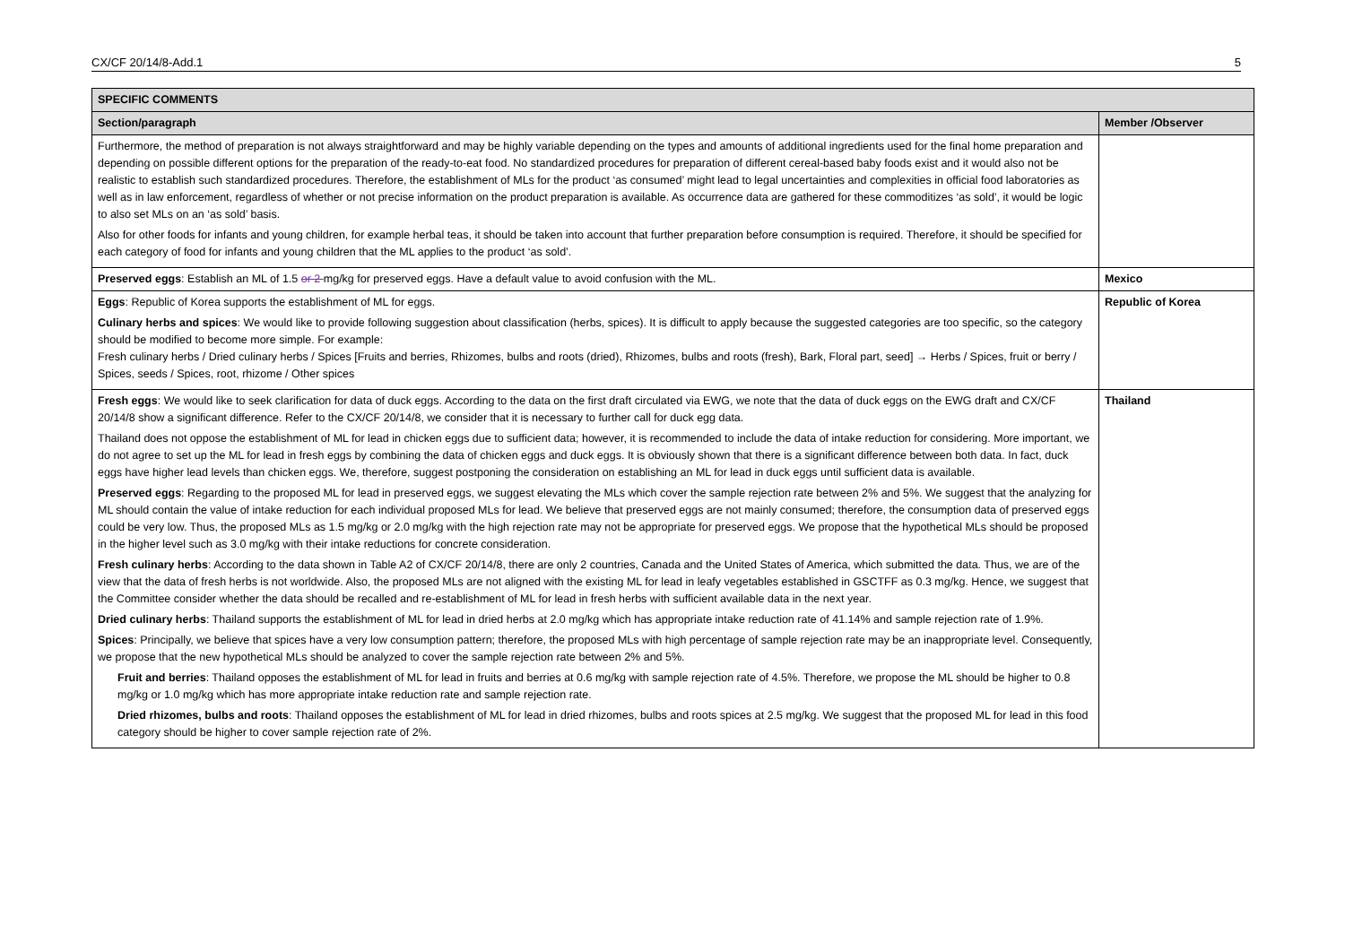CX/CF 20/14/8-Add.1 5
| SPECIFIC COMMENTS | |
| --- | --- |
| Section/paragraph | Member /Observer |
| Furthermore, the method of preparation is not always straightforward and may be highly variable depending on the types and amounts of additional ingredients used for the final home preparation and depending on possible different options for the preparation of the ready-to-eat food. No standardized procedures for preparation of different cereal-based baby foods exist and it would also not be realistic to establish such standardized procedures. Therefore, the establishment of MLs for the product ‘as consumed’ might lead to legal uncertainties and complexities in official food laboratories as well as in law enforcement, regardless of whether or not precise information on the product preparation is available. As occurrence data are gathered for these commoditizes ‘as sold’, it would be logic to also set MLs on an ‘as sold’ basis. Also for other foods for infants and young children, for example herbal teas, it should be taken into account that further preparation before consumption is required. Therefore, it should be specified for each category of food for infants and young children that the ML applies to the product ‘as sold’. | |
| Preserved eggs : Establish an ML of 1.5 or 2 mg/kg for preserved eggs. Have a default value to avoid confusion with the ML. | Mexico |
| Eggs : Republic of Korea supports the establishment of ML for eggs. Culinary herbs and spices : We would like to provide following suggestion about classification (herbs, spices). It is difficult to apply because the suggested categories are too specific, so the category should be modified to become more simple. For example: Fresh culinary herbs / Dried culinary herbs / Spices [Fruits and berries, Rhizomes, bulbs and roots (dried), Rhizomes, bulbs and roots (fresh), Bark, Floral part, seed] → Herbs / Spices, fruit or berry / Spices, seeds / Spices, root, rhizome / Other spices | Republic of Korea |
| Fresh eggs : We would like to seek clarification for data of duck eggs. According to the data on the first draft circulated via EWG, we note that the data of duck eggs on the EWG draft and CX/CF 20/14/8 show a significant difference. Refer to the CX/CF 20/14/8, we consider that it is necessary to further call for duck egg data. Thailand does not oppose the establishment of ML for lead in chicken eggs due to sufficient data; however, it is recommended to include the data of intake reduction for considering. More important, we do not agree to set up the ML for lead in fresh eggs by combining the data of chicken eggs and duck eggs. It is obviously shown that there is a significant difference between both data. In fact, duck eggs have higher lead levels than chicken eggs. We, therefore, suggest postponing the consideration on establishing an ML for lead in duck eggs until sufficient data is available. Preserved eggs : Regarding to the proposed ML for lead in preserved eggs, we suggest elevating the MLs which cover the sample rejection rate between 2% and 5%. We suggest that the analyzing for ML should contain the value of intake reduction for each individual proposed MLs for lead. We believe that preserved eggs are not mainly consumed; therefore, the consumption data of preserved eggs could be very low. Thus, the proposed MLs as 1.5 mg/kg or 2.0 mg/kg with the high rejection rate may not be appropriate for preserved eggs. We propose that the hypothetical MLs should be proposed in the higher level such as 3.0 mg/kg with their intake reductions for concrete consideration. Fresh culinary herbs : According to the data shown in Table A2 of CX/CF 20/14/8, there are only 2 countries, Canada and the United States of America, which submitted the data. Thus, we are of the view that the data of fresh herbs is not worldwide. Also, the proposed MLs are not aligned with the existing ML for lead in leafy vegetables established in GSCTFF as 0.3 mg/kg. Hence, we suggest that the Committee consider whether the data should be recalled and re-establishment of ML for lead in fresh herbs with sufficient available data in the next year. Dried culinary herbs : Thailand supports the establishment of ML for lead in dried herbs at 2.0 mg/kg which has appropriate intake reduction rate of 41.14% and sample rejection rate of 1.9%. Spices : Principally, we believe that spices have a very low consumption pattern; therefore, the proposed MLs with high percentage of sample rejection rate may be an inappropriate level. Consequently, we propose that the new hypothetical MLs should be analyzed to cover the sample rejection rate between 2% and 5%. Fruit and berries : Thailand opposes the establishment of ML for lead in fruits and berries at 0.6 mg/kg with sample rejection rate of 4.5%. Therefore, we propose the ML should be higher to 0.8 mg/kg or 1.0 mg/kg which has more appropriate intake reduction rate and sample rejection rate. Dried rhizomes, bulbs and roots : Thailand opposes the establishment of ML for lead in dried rhizomes, bulbs and roots spices at 2.5 mg/kg. We suggest that the proposed ML for lead in this food category should be higher to cover sample rejection rate of 2%. | Thailand |